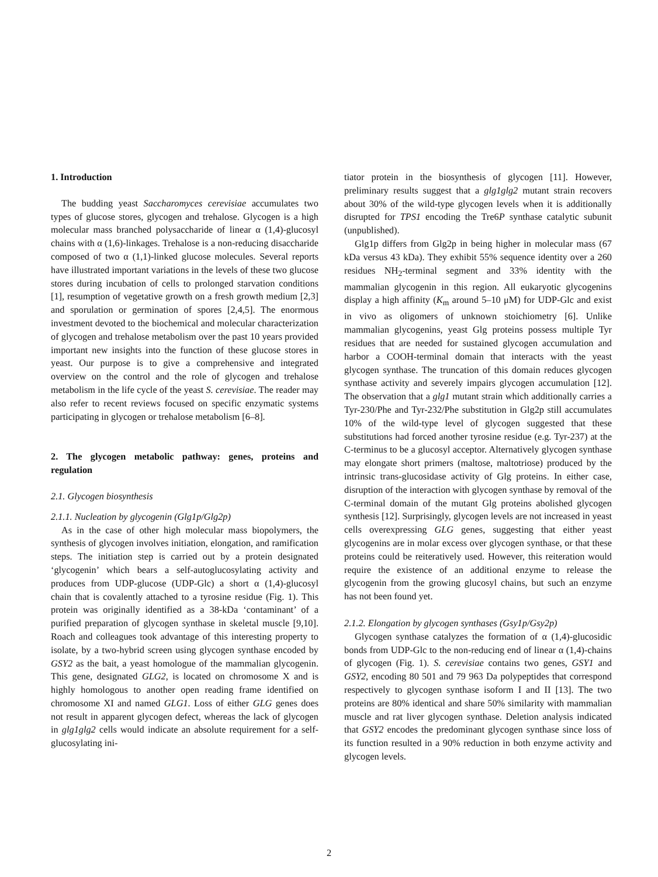1. Introduction
The budding yeast Saccharomyces cerevisiae accumulates two types of glucose stores, glycogen and trehalose. Glycogen is a high molecular mass branched polysaccharide of linear α (1,4)-glucosyl chains with α (1,6)-linkages. Trehalose is a non-reducing disaccharide composed of two α (1,1)-linked glucose molecules. Several reports have illustrated important variations in the levels of these two glucose stores during incubation of cells to prolonged starvation conditions [1], resumption of vegetative growth on a fresh growth medium [2,3] and sporulation or germination of spores [2,4,5]. The enormous investment devoted to the biochemical and molecular characterization of glycogen and trehalose metabolism over the past 10 years provided important new insights into the function of these glucose stores in yeast. Our purpose is to give a comprehensive and integrated overview on the control and the role of glycogen and trehalose metabolism in the life cycle of the yeast S. cerevisiae. The reader may also refer to recent reviews focused on specific enzymatic systems participating in glycogen or trehalose metabolism [6–8].
2. The glycogen metabolic pathway: genes, proteins and regulation
2.1. Glycogen biosynthesis
2.1.1. Nucleation by glycogenin (Glg1p/Glg2p)
As in the case of other high molecular mass biopolymers, the synthesis of glycogen involves initiation, elongation, and ramification steps. The initiation step is carried out by a protein designated ‘glycogenin’ which bears a self-autoglucosylating activity and produces from UDP-glucose (UDP-Glc) a short α (1,4)-glucosyl chain that is covalently attached to a tyrosine residue (Fig. 1). This protein was originally identified as a 38-kDa ‘contaminant’ of a purified preparation of glycogen synthase in skeletal muscle [9,10]. Roach and colleagues took advantage of this interesting property to isolate, by a two-hybrid screen using glycogen synthase encoded by GSY2 as the bait, a yeast homologue of the mammalian glycogenin. This gene, designated GLG2, is located on chromosome X and is highly homologous to another open reading frame identified on chromosome XI and named GLG1. Loss of either GLG genes does not result in apparent glycogen defect, whereas the lack of glycogen in glg1glg2 cells would indicate an absolute requirement for a self-glucosylating ini-
tiator protein in the biosynthesis of glycogen [11]. However, preliminary results suggest that a glg1glg2 mutant strain recovers about 30% of the wild-type glycogen levels when it is additionally disrupted for TPS1 encoding the Tre6P synthase catalytic subunit (unpublished).
Glg1p differs from Glg2p in being higher in molecular mass (67 kDa versus 43 kDa). They exhibit 55% sequence identity over a 260 residues NH<sub>2</sub>-terminal segment and 33% identity with the mammalian glycogenin in this region. All eukaryotic glycogenins display a high affinity (K<sub>m</sub> around 5–10 μM) for UDP-Glc and exist in vivo as oligomers of unknown stoichiometry [6]. Unlike mammalian glycogenins, yeast Glg proteins possess multiple Tyr residues that are needed for sustained glycogen accumulation and harbor a COOH-terminal domain that interacts with the yeast glycogen synthase. The truncation of this domain reduces glycogen synthase activity and severely impairs glycogen accumulation [12]. The observation that a glg1 mutant strain which additionally carries a Tyr-230/Phe and Tyr-232/Phe substitution in Glg2p still accumulates 10% of the wild-type level of glycogen suggested that these substitutions had forced another tyrosine residue (e.g. Tyr-237) at the C-terminus to be a glucosyl acceptor. Alternatively glycogen synthase may elongate short primers (maltose, maltotriose) produced by the intrinsic trans-glucosidase activity of Glg proteins. In either case, disruption of the interaction with glycogen synthase by removal of the C-terminal domain of the mutant Glg proteins abolished glycogen synthesis [12]. Surprisingly, glycogen levels are not increased in yeast cells overexpressing GLG genes, suggesting that either yeast glycogenins are in molar excess over glycogen synthase, or that these proteins could be reiteratively used. However, this reiteration would require the existence of an additional enzyme to release the glycogenin from the growing glucosyl chains, but such an enzyme has not been found yet.
2.1.2. Elongation by glycogen synthases (Gsy1p/Gsy2p)
Glycogen synthase catalyzes the formation of α (1,4)-glucosidic bonds from UDP-Glc to the non-reducing end of linear α (1,4)-chains of glycogen (Fig. 1). S. cerevisiae contains two genes, GSY1 and GSY2, encoding 80 501 and 79 963 Da polypeptides that correspond respectively to glycogen synthase isoform I and II [13]. The two proteins are 80% identical and share 50% similarity with mammalian muscle and rat liver glycogen synthase. Deletion analysis indicated that GSY2 encodes the predominant glycogen synthase since loss of its function resulted in a 90% reduction in both enzyme activity and glycogen levels.
2